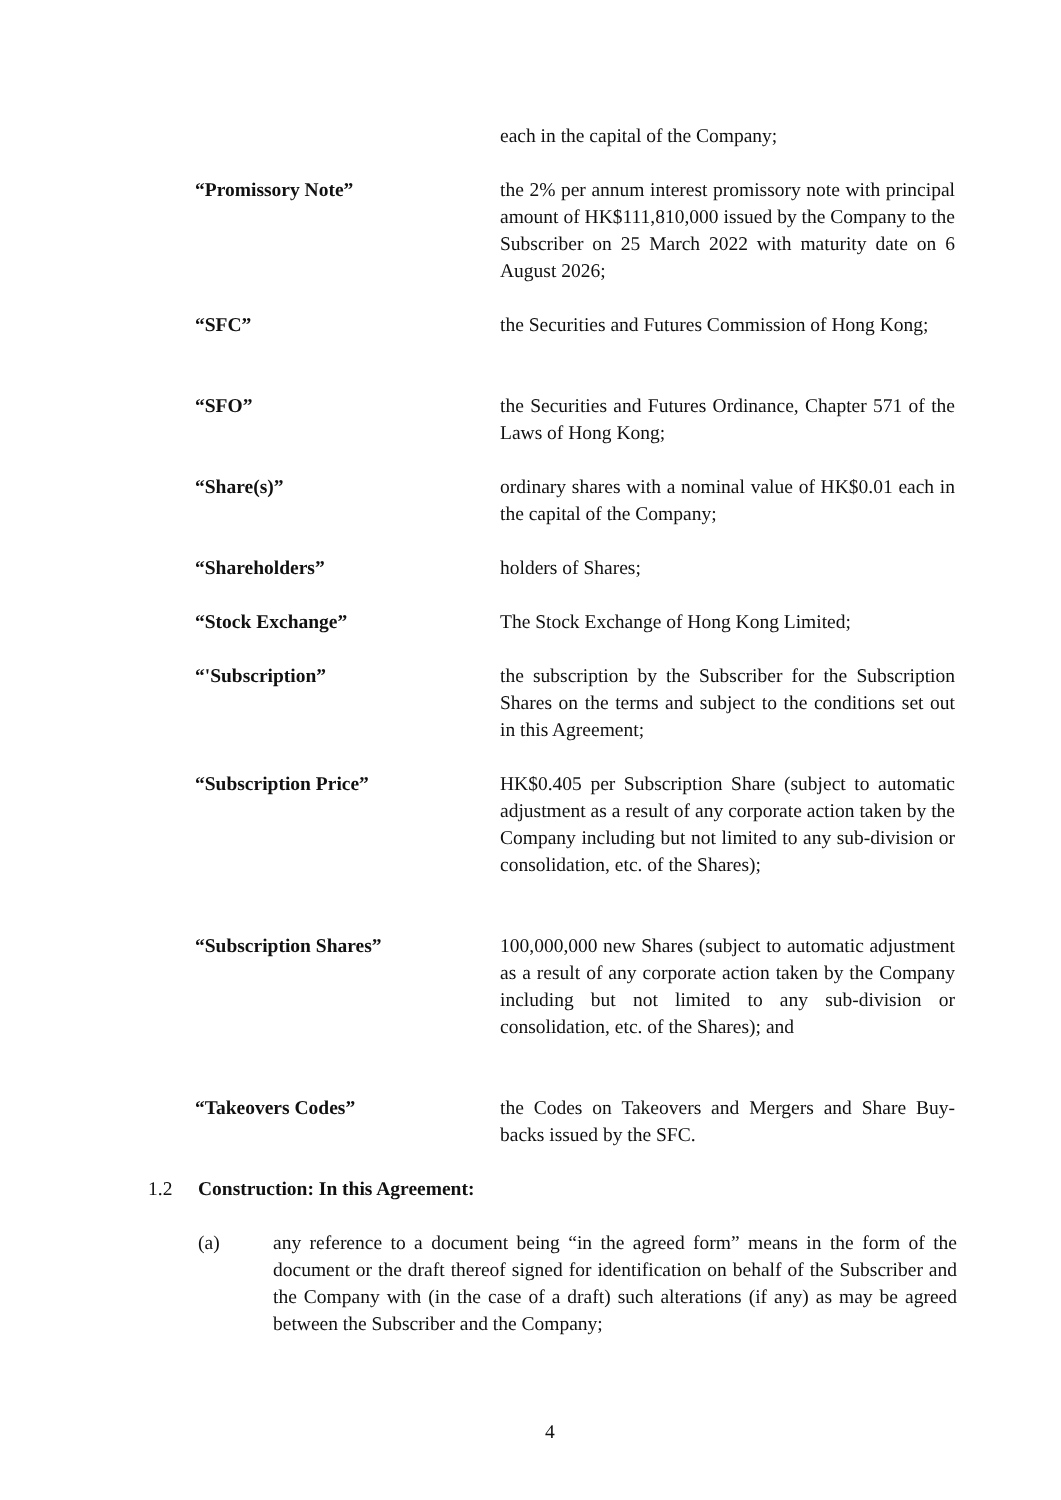each in the capital of the Company;
“Promissory Note” the 2% per annum interest promissory note with principal amount of HK$111,810,000 issued by the Company to the Subscriber on 25 March 2022 with maturity date on 6 August 2026;
“SFC” the Securities and Futures Commission of Hong Kong;
“SFO” the Securities and Futures Ordinance, Chapter 571 of the Laws of Hong Kong;
“Share(s)” ordinary shares with a nominal value of HK$0.01 each in the capital of the Company;
“Shareholders” holders of Shares;
“Stock Exchange” The Stock Exchange of Hong Kong Limited;
“'Subscription” the subscription by the Subscriber for the Subscription Shares on the terms and subject to the conditions set out in this Agreement;
“Subscription Price” HK$0.405 per Subscription Share (subject to automatic adjustment as a result of any corporate action taken by the Company including but not limited to any sub-division or consolidation, etc. of the Shares);
“Subscription Shares” 100,000,000 new Shares (subject to automatic adjustment as a result of any corporate action taken by the Company including but not limited to any sub-division or consolidation, etc. of the Shares); and
“Takeovers Codes” the Codes on Takeovers and Mergers and Share Buy-backs issued by the SFC.
1.2 Construction: In this Agreement:
(a) any reference to a document being “in the agreed form” means in the form of the document or the draft thereof signed for identification on behalf of the Subscriber and the Company with (in the case of a draft) such alterations (if any) as may be agreed between the Subscriber and the Company;
4